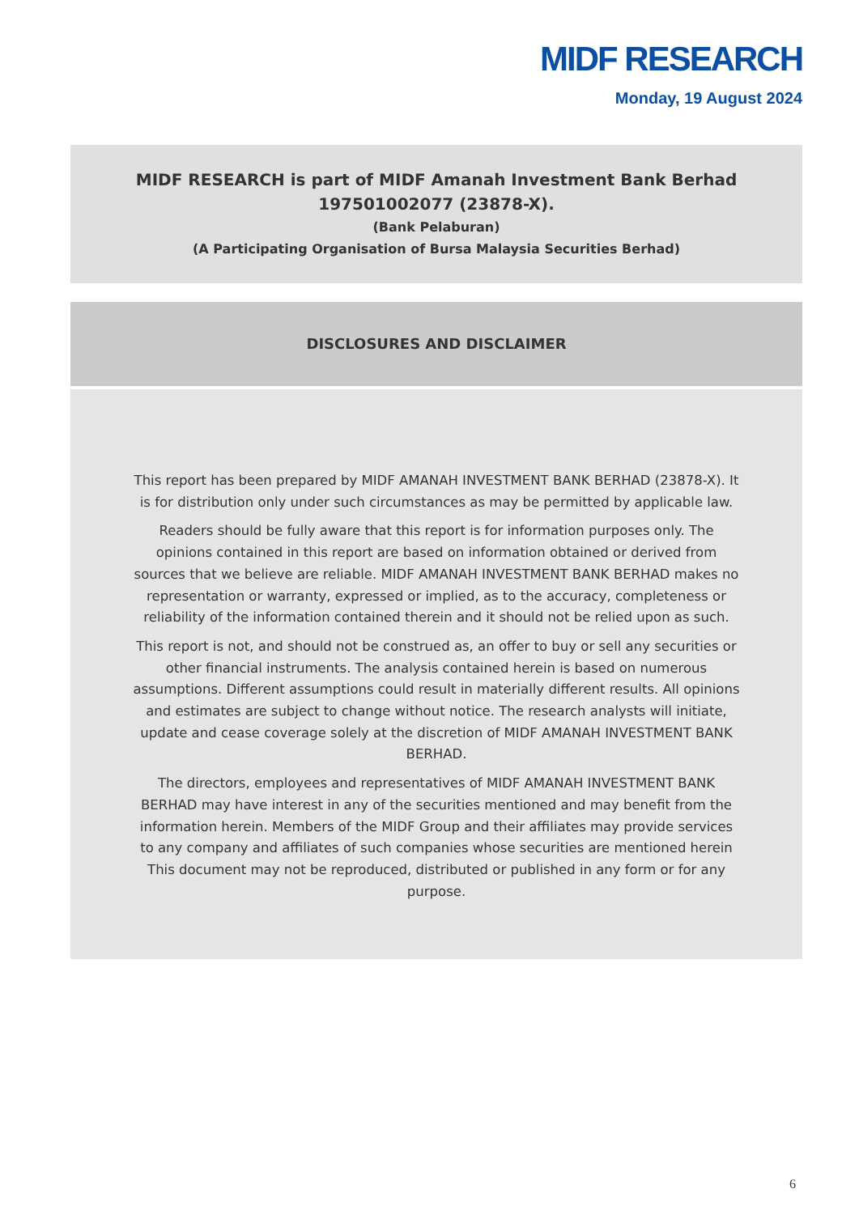MIDF RESEARCH
Monday, 19 August 2024
MIDF RESEARCH is part of MIDF Amanah Investment Bank Berhad
197501002077 (23878-X).
(Bank Pelaburan)
(A Participating Organisation of Bursa Malaysia Securities Berhad)
DISCLOSURES AND DISCLAIMER
This report has been prepared by MIDF AMANAH INVESTMENT BANK BERHAD (23878-X). It is for distribution only under such circumstances as may be permitted by applicable law.
Readers should be fully aware that this report is for information purposes only. The opinions contained in this report are based on information obtained or derived from sources that we believe are reliable. MIDF AMANAH INVESTMENT BANK BERHAD makes no representation or warranty, expressed or implied, as to the accuracy, completeness or reliability of the information contained therein and it should not be relied upon as such.
This report is not, and should not be construed as, an offer to buy or sell any securities or other financial instruments. The analysis contained herein is based on numerous assumptions. Different assumptions could result in materially different results. All opinions and estimates are subject to change without notice. The research analysts will initiate, update and cease coverage solely at the discretion of MIDF AMANAH INVESTMENT BANK BERHAD.
The directors, employees and representatives of MIDF AMANAH INVESTMENT BANK BERHAD may have interest in any of the securities mentioned and may benefit from the information herein. Members of the MIDF Group and their affiliates may provide services to any company and affiliates of such companies whose securities are mentioned herein This document may not be reproduced, distributed or published in any form or for any purpose.
6